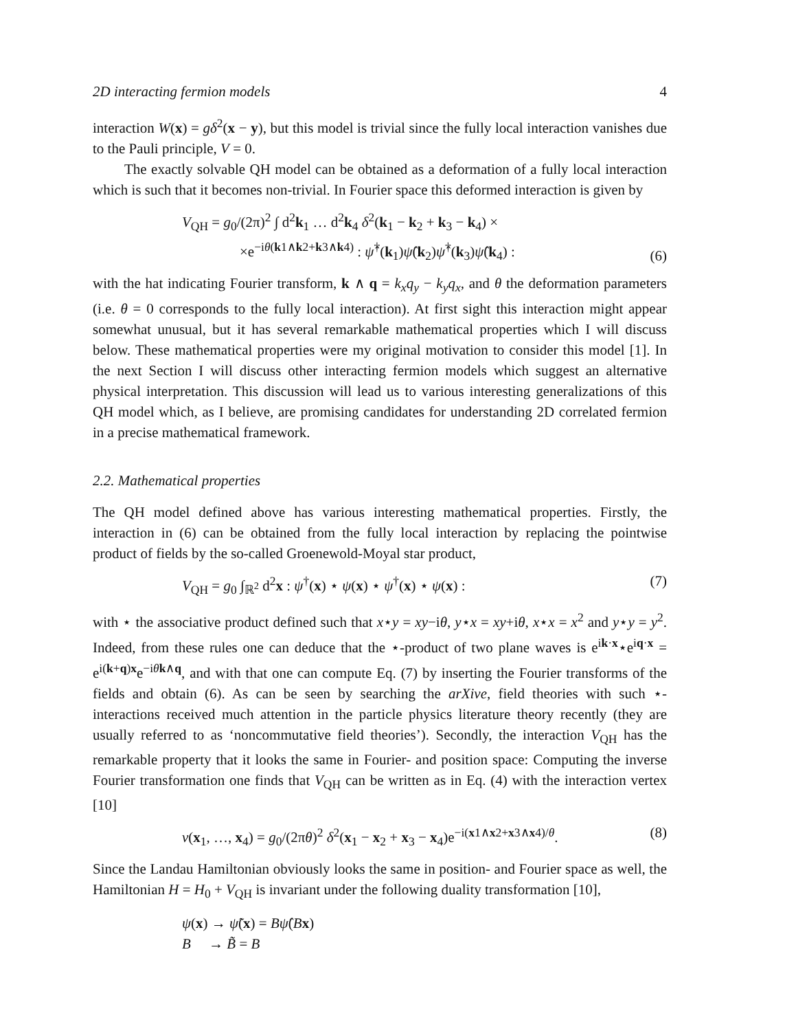2D interacting fermion models 4
interaction W(x) = gδ<sup>2</sup>(x − y), but this model is trivial since the fully local interaction vanishes due to the Pauli principle, V = 0.
The exactly solvable QH model can be obtained as a deformation of a fully local interaction which is such that it becomes non-trivial. In Fourier space this deformed interaction is given by
V<sub>QH</sub> = g<sub>0</sub>/(2π)<sup>2</sup> ∫ d<sup>2</sup>k<sub>1</sub> … d<sup>2</sup>k<sub>4</sub> δ<sup>2</sup>(k<sub>1</sub> − k<sub>2</sub> + k<sub>3</sub> − k<sub>4</sub>) ×
×e<sup>−iθ(k1∧k2+k3∧k4)</sup> : ψ̂<sup>†</sup>(k<sub>1</sub>)ψ̂(k<sub>2</sub>)ψ̂<sup>†</sup>(k<sub>3</sub>)ψ̂(k<sub>4</sub>) : (6)
with the hat indicating Fourier transform, k ∧ q = k<sub>x</sub>q<sub>y</sub> − k<sub>y</sub>q<sub>x</sub>, and θ the deformation parameters (i.e. θ = 0 corresponds to the fully local interaction). At first sight this interaction might appear somewhat unusual, but it has several remarkable mathematical properties which I will discuss below. These mathematical properties were my original motivation to consider this model [1]. In the next Section I will discuss other interacting fermion models which suggest an alternative physical interpretation. This discussion will lead us to various interesting generalizations of this QH model which, as I believe, are promising candidates for understanding 2D correlated fermion in a precise mathematical framework.
2.2. Mathematical properties
The QH model defined above has various interesting mathematical properties. Firstly, the interaction in (6) can be obtained from the fully local interaction by replacing the pointwise product of fields by the so-called Groenewold-Moyal star product,
V<sub>QH</sub> = g<sub>0</sub> ∫<sub>ℝ<sup>2</sup></sub> d<sup>2</sup>x : ψ<sup>†</sup>(x) ⋆ ψ(x) ⋆ ψ<sup>†</sup>(x) ⋆ ψ(x) : (7)
with ⋆ the associative product defined such that x⋆y = xy−iθ, y⋆x = xy+iθ, x⋆x = x<sup>2</sup> and y⋆y = y<sup>2</sup>. Indeed, from these rules one can deduce that the ⋆-product of two plane waves is e<sup>ik·x</sup>⋆e<sup>iq·x</sup> = e<sup>i(k+q)x</sup>e<sup>−iθk∧q</sup>, and with that one can compute Eq. (7) by inserting the Fourier transforms of the fields and obtain (6). As can be seen by searching the arXive, field theories with such ⋆-interactions received much attention in the particle physics literature theory recently (they are usually referred to as ‘noncommutative field theories’). Secondly, the interaction V<sub>QH</sub> has the remarkable property that it looks the same in Fourier- and position space: Computing the inverse Fourier transformation one finds that V<sub>QH</sub> can be written as in Eq. (4) with the interaction vertex [10]
v(x<sub>1</sub>, …, x<sub>4</sub>) = g<sub>0</sub>/(2πθ)<sup>2</sup> δ<sup>2</sup>(x<sub>1</sub> − x<sub>2</sub> + x<sub>3</sub> − x<sub>4</sub>)e<sup>−i(x1∧x2+x3∧x4)/θ</sup>. (8)
Since the Landau Hamiltonian obviously looks the same in position- and Fourier space as well, the Hamiltonian H = H<sub>0</sub> + V<sub>QH</sub> is invariant under the following duality transformation [10],
ψ(x) → ψ̃(x) = Bψ̂(Bx)
B → B̃ = B